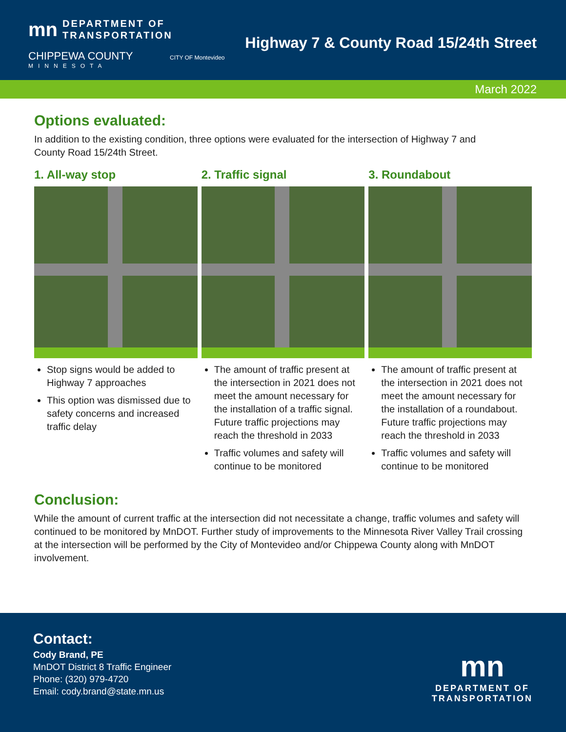mn DEPARTMENT OF
TRANSPORTATION
CHIPPEWA COUNTY CITY OF Montevideo
MINNESOTA
Highway 7 & County Road 15/24th Street
March 2022
Options evaluated:
In addition to the existing condition, three options were evaluated for the intersection of Highway 7 and
County Road 15/24th Street.
1. All-way stop
Stop signs would be added to Highway 7 approaches
This option was dismissed due to safety concerns and increased traffic delay
2. Traffic signal
The amount of traffic present at the intersection in 2021 does not meet the amount necessary for the installation of a traffic signal. Future traffic projections may reach the threshold in 2033
Traffic volumes and safety will continue to be monitored
3. Roundabout
The amount of traffic present at the intersection in 2021 does not meet the amount necessary for the installation of a roundabout. Future traffic projections may reach the threshold in 2033
Traffic volumes and safety will continue to be monitored
Conclusion:
While the amount of current traffic at the intersection did not necessitate a change, traffic volumes and safety will continued to be monitored by MnDOT. Further study of improvements to the Minnesota River Valley Trail crossing at the intersection will be performed by the City of Montevideo and/or Chippewa County along with MnDOT involvement.
Contact:
Cody Brand, PE
MnDOT District 8 Traffic Engineer
Phone: (320) 979-4720
Email: cody.brand@state.mn.us
mn
DEPARTMENT OF
TRANSPORTATION